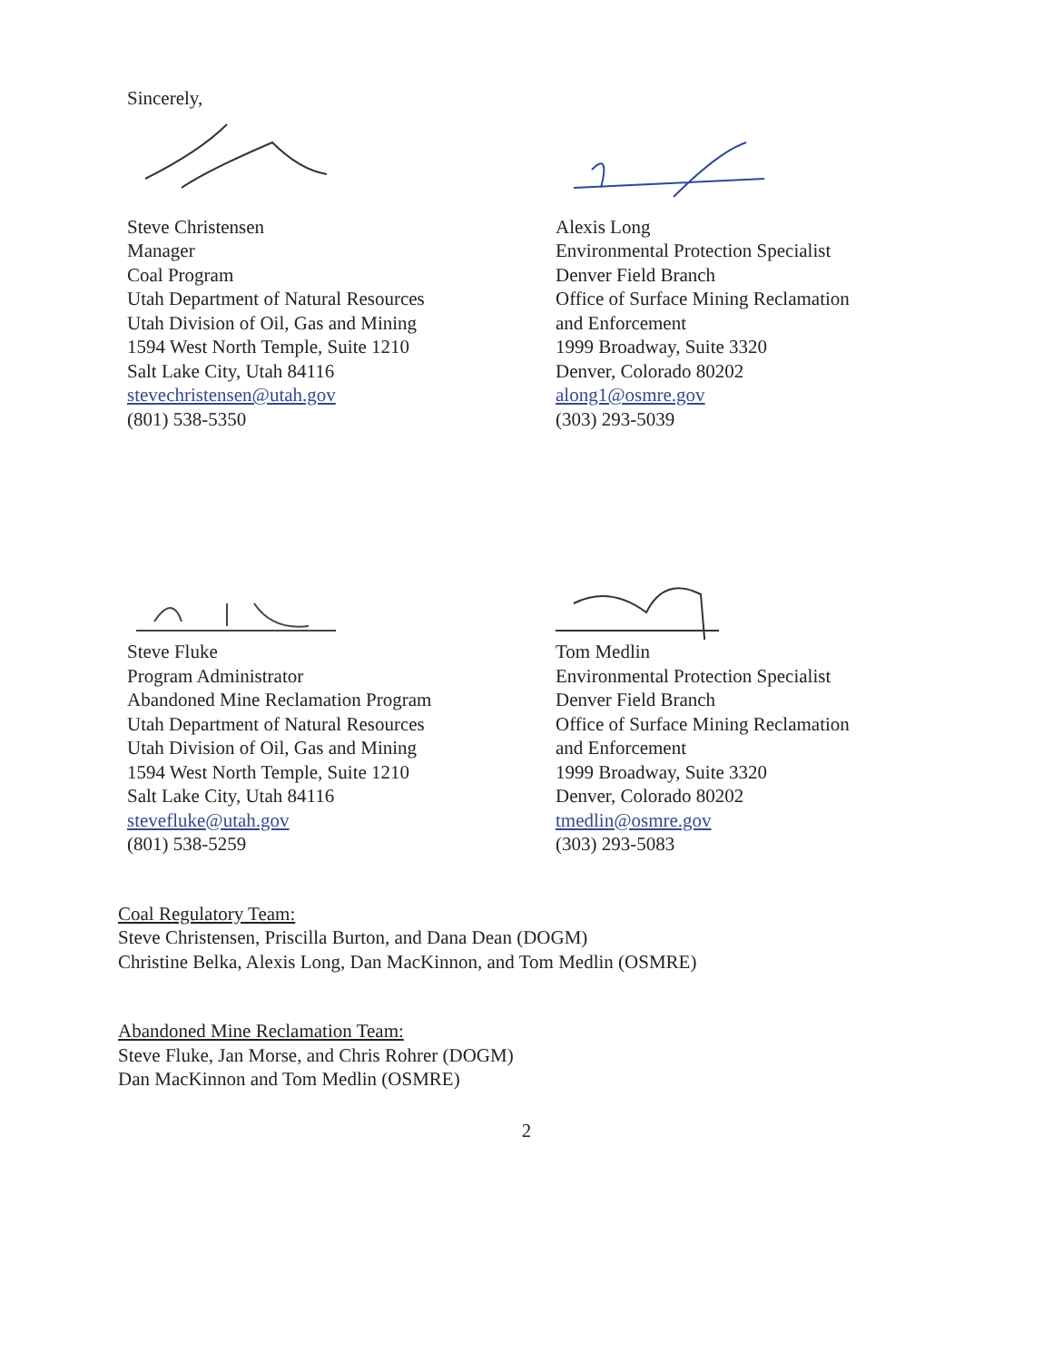Sincerely,
Steve Christensen
Manager
Coal Program
Utah Department of Natural Resources
Utah Division of Oil, Gas and Mining
1594 West North Temple, Suite 1210
Salt Lake City, Utah 84116
stevechristensen@utah.gov
(801) 538-5350
Alexis Long
Environmental Protection Specialist
Denver Field Branch
Office of Surface Mining Reclamation
and Enforcement
1999 Broadway, Suite 3320
Denver, Colorado 80202
along1@osmre.gov
(303) 293-5039
Steve Fluke
Program Administrator
Abandoned Mine Reclamation Program
Utah Department of Natural Resources
Utah Division of Oil, Gas and Mining
1594 West North Temple, Suite 1210
Salt Lake City, Utah 84116
stevefluke@utah.gov
(801) 538-5259
Tom Medlin
Environmental Protection Specialist
Denver Field Branch
Office of Surface Mining Reclamation
and Enforcement
1999 Broadway, Suite 3320
Denver, Colorado 80202
tmedlin@osmre.gov
(303) 293-5083
Coal Regulatory Team:
Steve Christensen, Priscilla Burton, and Dana Dean (DOGM)
Christine Belka, Alexis Long, Dan MacKinnon, and Tom Medlin (OSMRE)
Abandoned Mine Reclamation Team:
Steve Fluke, Jan Morse, and Chris Rohrer (DOGM)
Dan MacKinnon and Tom Medlin (OSMRE)
2